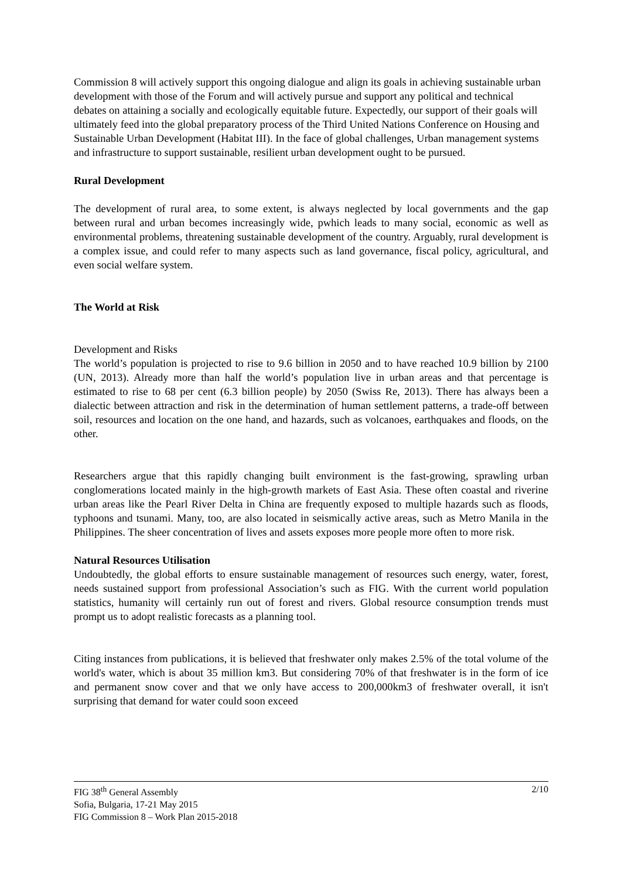Commission 8 will actively support this ongoing dialogue and align its goals in achieving sustainable urban development with those of the Forum and will actively pursue and support any political and technical debates on attaining a socially and ecologically equitable future. Expectedly, our support of their goals will ultimately feed into the global preparatory process of the Third United Nations Conference on Housing and Sustainable Urban Development (Habitat III). In the face of global challenges, Urban management systems and infrastructure to support sustainable, resilient urban development ought to be pursued.
Rural Development
The development of rural area, to some extent, is always neglected by local governments and the gap between rural and urban becomes increasingly wide, pwhich leads to many social, economic as well as environmental problems, threatening sustainable development of the country. Arguably, rural development is a complex issue, and could refer to many aspects such as land governance, fiscal policy, agricultural, and even social welfare system.
The World at Risk
Development and Risks
The world’s population is projected to rise to 9.6 billion in 2050 and to have reached 10.9 billion by 2100 (UN, 2013). Already more than half the world’s population live in urban areas and that percentage is estimated to rise to 68 per cent (6.3 billion people) by 2050 (Swiss Re, 2013). There has always been a dialectic between attraction and risk in the determination of human settlement patterns, a trade-off between soil, resources and location on the one hand, and hazards, such as volcanoes, earthquakes and floods, on the other.
Researchers argue that this rapidly changing built environment is the fast-growing, sprawling urban conglomerations located mainly in the high-growth markets of East Asia. These often coastal and riverine urban areas like the Pearl River Delta in China are frequently exposed to multiple hazards such as floods, typhoons and tsunami. Many, too, are also located in seismically active areas, such as Metro Manila in the Philippines. The sheer concentration of lives and assets exposes more people more often to more risk.
Natural Resources Utilisation
Undoubtedly, the global efforts to ensure sustainable management of resources such energy, water, forest, needs sustained support from professional Association’s such as FIG. With the current world population statistics, humanity will certainly run out of forest and rivers. Global resource consumption trends must prompt us to adopt realistic forecasts as a planning tool.
Citing instances from publications, it is believed that freshwater only makes 2.5% of the total volume of the world's water, which is about 35 million km3. But considering 70% of that freshwater is in the form of ice and permanent snow cover and that we only have access to 200,000km3 of freshwater overall, it isn't surprising that demand for water could soon exceed
2/10 FIG 38<sup>th</sup> General Assembly
Sofia, Bulgaria, 17-21 May 2015
FIG Commission 8 – Work Plan 2015-2018